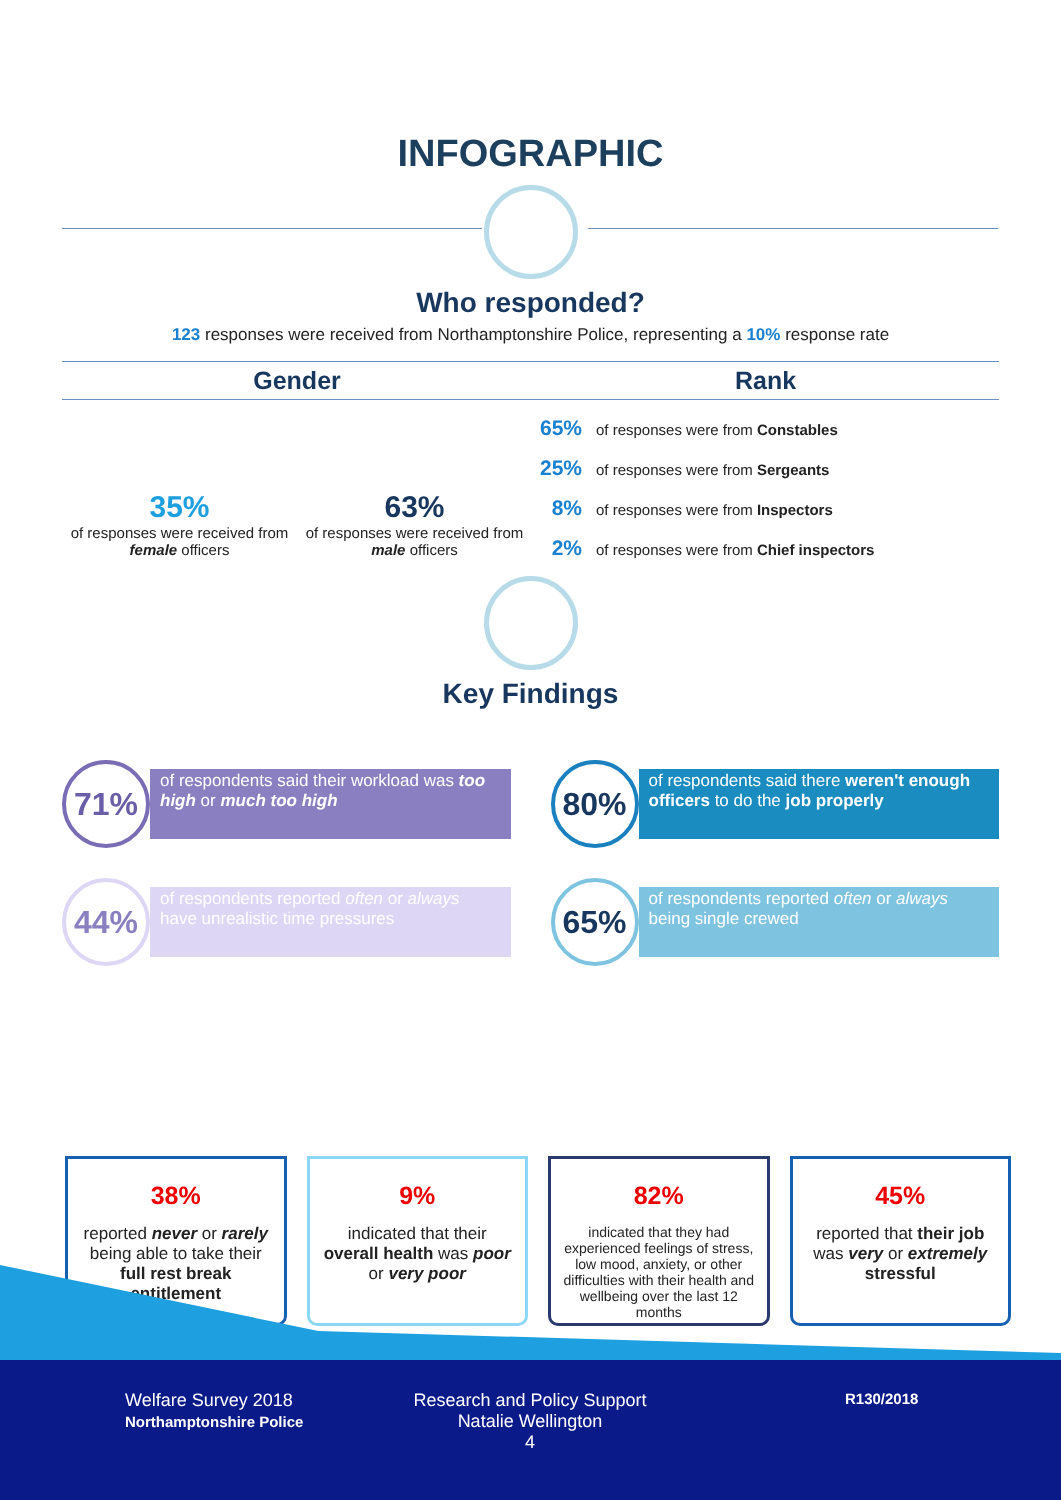INFOGRAPHIC
Who responded?
123 responses were received from Northamptonshire Police, representing a 10% response rate
Gender
35%
of responses were received from female officers
63%
of responses were received from male officers
Rank
65% of responses were from Constables
25% of responses were from Sergeants
8% of responses were from Inspectors
2% of responses were from Chief inspectors
Key Findings
71%
of respondents said their workload was too high or much too high
80%
of respondents said there weren't enough officers to do the job properly
44%
of respondents reported often or always have unrealistic time pressures
65%
of respondents reported often or always being single crewed
38%
reported never or rarely being able to take their full rest break entitlement
9%
indicated that their overall health was poor or very poor
82%
indicated that they had experienced feelings of stress, low mood, anxiety, or other difficulties with their health and wellbeing over the last 12 months
45%
reported that their job was very or extremely stressful
Welfare Survey 2018
Northamptonshire Police
Research and Policy Support
Natalie Wellington
4
R130/2018